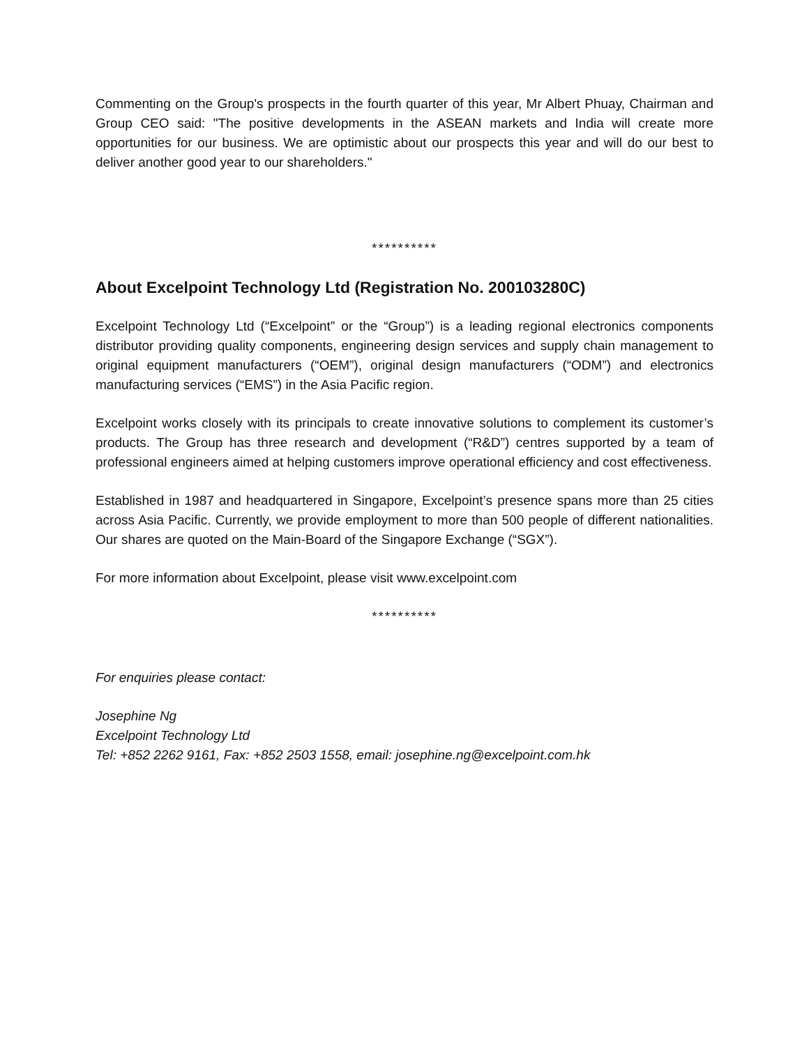Commenting on the Group's prospects in the fourth quarter of this year, Mr Albert Phuay, Chairman and Group CEO said: "The positive developments in the ASEAN markets and India will create more opportunities for our business. We are optimistic about our prospects this year and will do our best to deliver another good year to our shareholders."
**********
About Excelpoint Technology Ltd (Registration No. 200103280C)
Excelpoint Technology Ltd (“Excelpoint” or the “Group”) is a leading regional electronics components distributor providing quality components, engineering design services and supply chain management to original equipment manufacturers (“OEM”), original design manufacturers (“ODM”) and electronics manufacturing services (“EMS”) in the Asia Pacific region.
Excelpoint works closely with its principals to create innovative solutions to complement its customer’s products. The Group has three research and development (“R&D”) centres supported by a team of professional engineers aimed at helping customers improve operational efficiency and cost effectiveness.
Established in 1987 and headquartered in Singapore, Excelpoint’s presence spans more than 25 cities across Asia Pacific. Currently, we provide employment to more than 500 people of different nationalities. Our shares are quoted on the Main-Board of the Singapore Exchange (“SGX”).
For more information about Excelpoint, please visit www.excelpoint.com
**********
For enquiries please contact:
Josephine Ng
Excelpoint Technology Ltd
Tel: +852 2262 9161, Fax: +852 2503 1558, email: josephine.ng@excelpoint.com.hk